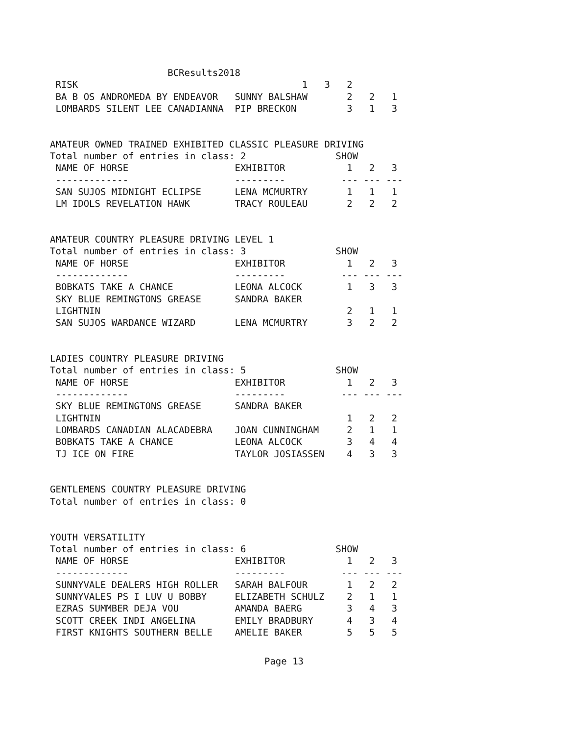BCResults2018
 RISK                                        1   3   2
 BA B OS ANDROMEDA BY ENDEAVOR   SUNNY BALSHAW       2   2   1
 LOMBARDS SILENT LEE CANADIANNA  PIP BRECKON         3   1   3


AMATEUR OWNED TRAINED EXHIBITED CLASSIC PLEASURE DRIVING
Total number of entries in class: 2                SHOW
 NAME OF HORSE                   EXHIBITOR           1   2   3
 -------------                   ---------          --- --- ---
 SAN SUJOS MIDNIGHT ECLIPSE      LENA MCMURTRY       1   1   1
 LM IDOLS REVELATION HAWK        TRACY ROULEAU       2   2   2


AMATEUR COUNTRY PLEASURE DRIVING LEVEL 1
Total number of entries in class: 3                SHOW
 NAME OF HORSE                   EXHIBITOR           1   2   3
 -------------                   ---------          --- --- ---
 BOBKATS TAKE A CHANCE           LEONA ALCOCK        1   3   3
 SKY BLUE REMINGTONS GREASE      SANDRA BAKER
 LIGHTNIN                                            2   1   1
 SAN SUJOS WARDANCE WIZARD       LENA MCMURTRY       3   2   2


LADIES COUNTRY PLEASURE DRIVING
Total number of entries in class: 5                SHOW
 NAME OF HORSE                   EXHIBITOR           1   2   3
 -------------                   ---------          --- --- ---
 SKY BLUE REMINGTONS GREASE      SANDRA BAKER
 LIGHTNIN                                            1   2   2
 LOMBARDS CANADIAN ALACADEBRA    JOAN CUNNINGHAM     2   1   1
 BOBKATS TAKE A CHANCE           LEONA ALCOCK        3   4   4
 TJ ICE ON FIRE                  TAYLOR JOSIASSEN    4   3   3


GENTLEMENS COUNTRY PLEASURE DRIVING
Total number of entries in class: 0


YOUTH VERSATILITY
Total number of entries in class: 6                SHOW
 NAME OF HORSE                   EXHIBITOR           1   2   3
 -------------                   ---------          --- --- ---
 SUNNYVALE DEALERS HIGH ROLLER   SARAH BALFOUR       1   2   2
 SUNNYVALES PS I LUV U BOBBY     ELIZABETH SCHULZ    2   1   1
 EZRAS SUMMBER DEJA VOU          AMANDA BAERG        3   4   3
 SCOTT CREEK INDI ANGELINA       EMILY BRADBURY      4   3   4
 FIRST KNIGHTS SOUTHERN BELLE    AMELIE BAKER        5   5   5
Page 13